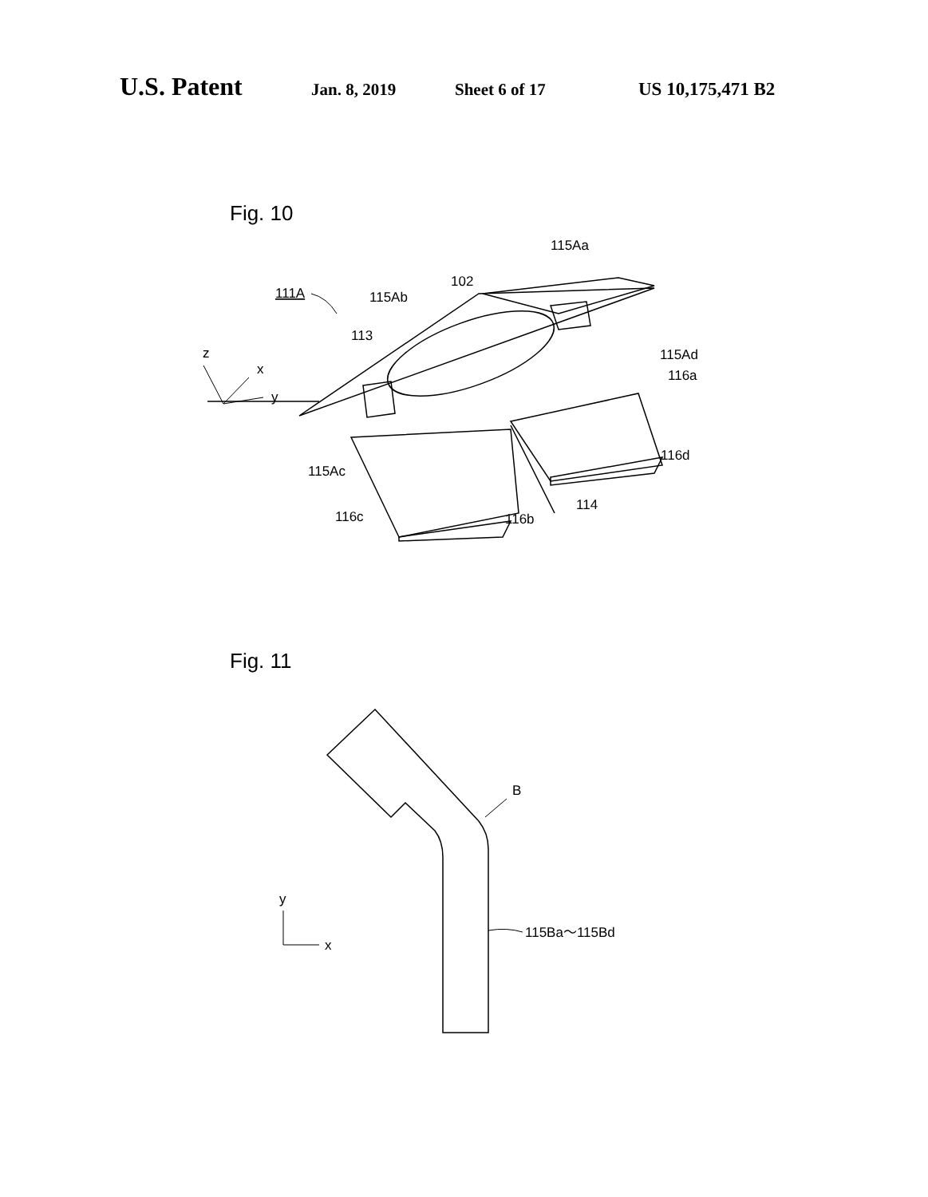U.S. Patent Jan. 8, 2019 Sheet 6 of 17 US 10,175,471 B2
Fig. 10
z
x
y
111A
115Ab
102
115Aa
113
115Ad
116a
116d
115Ac
116c
116b
114
Fig. 11
B
y
x
115Ba～115Bd